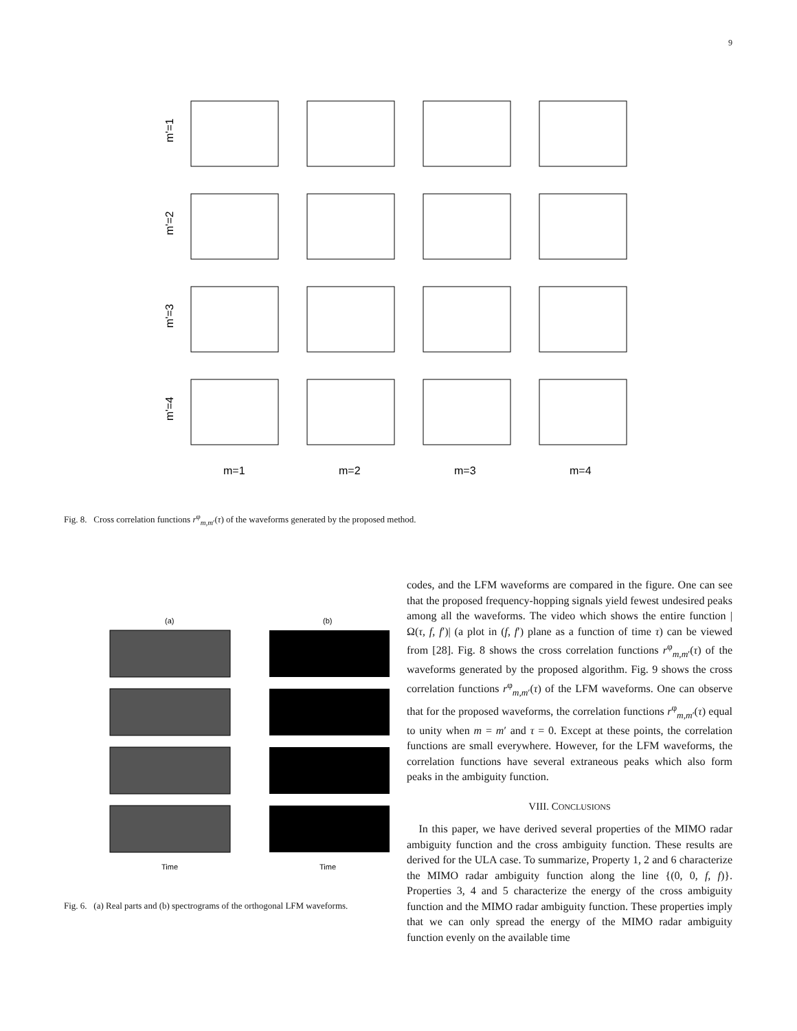9
m'=1
m'=2
m'=3
m'=4
m=1
m=2
m=3
m=4
Fig. 8. Cross correlation functions r<sup>φ</sup><sub>m,m′</sub>(τ) of the waveforms generated by the proposed method.
(a)
(b)
Time
Time
Fig. 6. (a) Real parts and (b) spectrograms of the orthogonal LFM waveforms.
codes, and the LFM waveforms are compared in the figure. One can see that the proposed frequency-hopping signals yield fewest undesired peaks among all the waveforms. The video which shows the entire function |Ω(τ, f, f′)| (a plot in (f, f′) plane as a function of time τ) can be viewed from [28]. Fig. 8 shows the cross correlation functions r<sup>φ</sup><sub>m,m′</sub>(τ) of the waveforms generated by the proposed algorithm. Fig. 9 shows the cross correlation functions r<sup>φ</sup><sub>m,m′</sub>(τ) of the LFM waveforms. One can observe that for the proposed waveforms, the correlation functions r<sup>φ</sup><sub>m,m′</sub>(τ) equal to unity when m = m′ and τ = 0. Except at these points, the correlation functions are small everywhere. However, for the LFM waveforms, the correlation functions have several extraneous peaks which also form peaks in the ambiguity function.
VIII. CONCLUSIONS
In this paper, we have derived several properties of the MIMO radar ambiguity function and the cross ambiguity function. These results are derived for the ULA case. To summarize, Property 1, 2 and 6 characterize the MIMO radar ambiguity function along the line {(0, 0, f, f)}. Properties 3, 4 and 5 characterize the energy of the cross ambiguity function and the MIMO radar ambiguity function. These properties imply that we can only spread the energy of the MIMO radar ambiguity function evenly on the available time